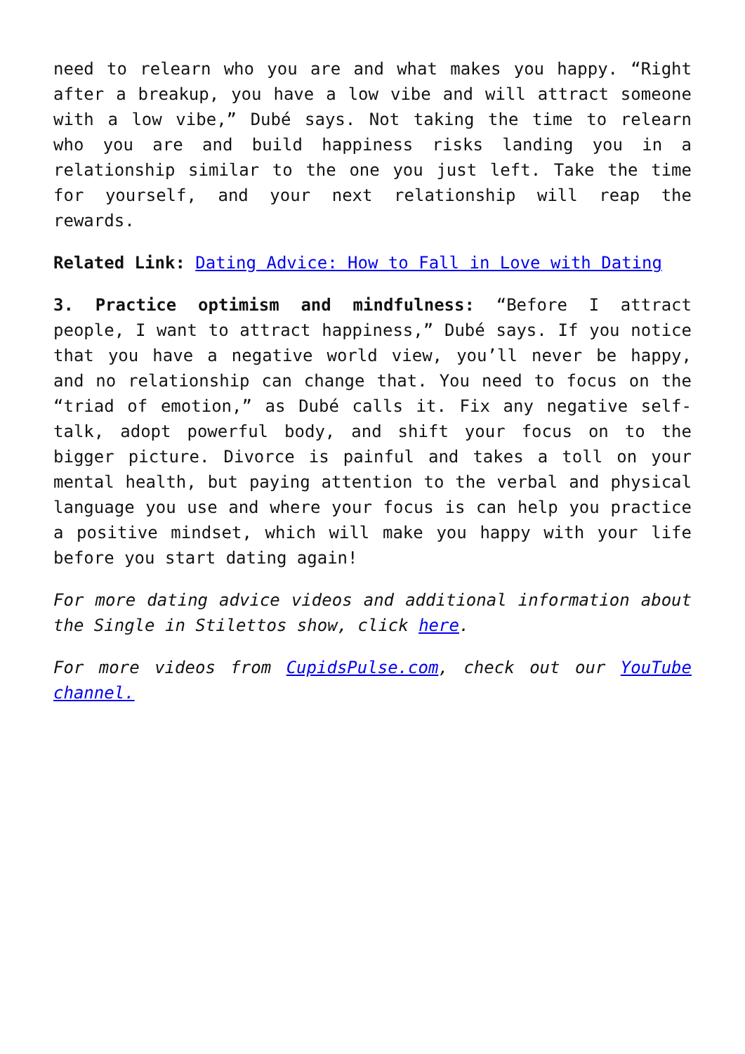need to relearn who you are and what makes you happy. “Right after a breakup, you have a low vibe and will attract someone with a low vibe,” Dubé says. Not taking the time to relearn who you are and build happiness risks landing you in a relationship similar to the one you just left. Take the time for yourself, and your next relationship will reap the rewards.
Related Link: Dating Advice: How to Fall in Love with Dating
3. Practice optimism and mindfulness: “Before I attract people, I want to attract happiness,” Dubé says. If you notice that you have a negative world view, you’ll never be happy, and no relationship can change that. You need to focus on the “triad of emotion,” as Dubé calls it. Fix any negative self-talk, adopt powerful body, and shift your focus on to the bigger picture. Divorce is painful and takes a toll on your mental health, but paying attention to the verbal and physical language you use and where your focus is can help you practice a positive mindset, which will make you happy with your life before you start dating again!
For more dating advice videos and additional information about the Single in Stilettos show, click here.
For more videos from CupidsPulse.com, check out our YouTube channel.